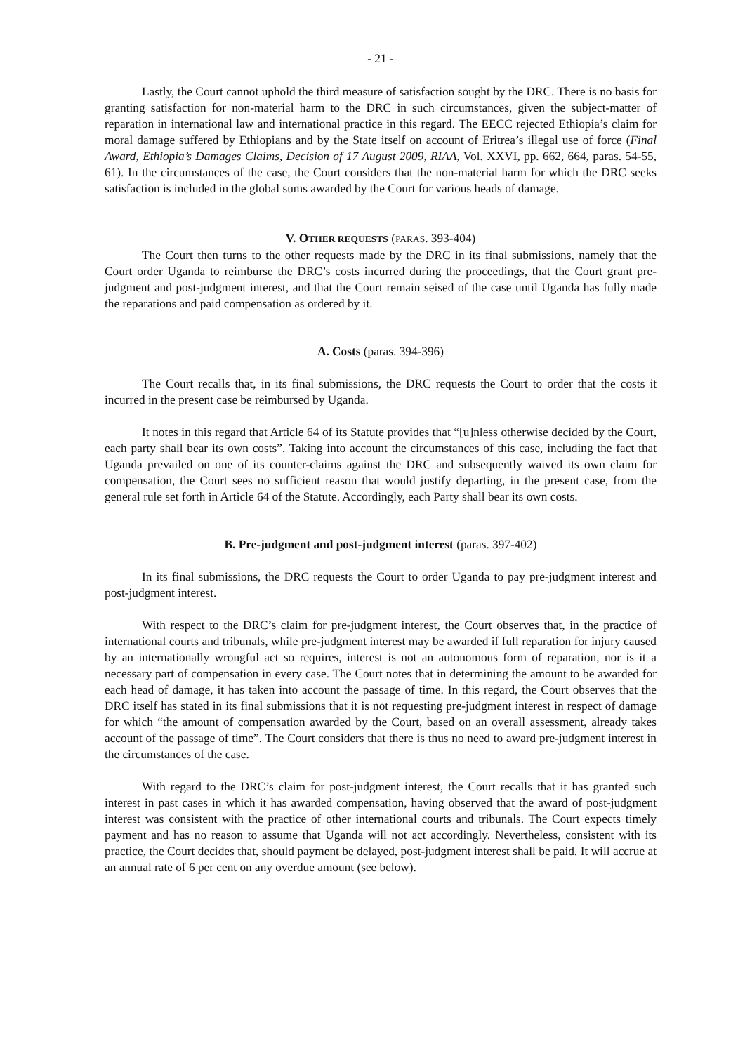- 21 -
Lastly, the Court cannot uphold the third measure of satisfaction sought by the DRC. There is no basis for granting satisfaction for non-material harm to the DRC in such circumstances, given the subject-matter of reparation in international law and international practice in this regard. The EECC rejected Ethiopia’s claim for moral damage suffered by Ethiopians and by the State itself on account of Eritrea’s illegal use of force (Final Award, Ethiopia’s Damages Claims, Decision of 17 August 2009, RIAA, Vol. XXVI, pp. 662, 664, paras. 54-55, 61). In the circumstances of the case, the Court considers that the non-material harm for which the DRC seeks satisfaction is included in the global sums awarded by the Court for various heads of damage.
V. OTHER REQUESTS (PARAS. 393-404)
The Court then turns to the other requests made by the DRC in its final submissions, namely that the Court order Uganda to reimburse the DRC’s costs incurred during the proceedings, that the Court grant pre-judgment and post-judgment interest, and that the Court remain seised of the case until Uganda has fully made the reparations and paid compensation as ordered by it.
A. Costs (paras. 394-396)
The Court recalls that, in its final submissions, the DRC requests the Court to order that the costs it incurred in the present case be reimbursed by Uganda.
It notes in this regard that Article 64 of its Statute provides that “[u]nless otherwise decided by the Court, each party shall bear its own costs”. Taking into account the circumstances of this case, including the fact that Uganda prevailed on one of its counter-claims against the DRC and subsequently waived its own claim for compensation, the Court sees no sufficient reason that would justify departing, in the present case, from the general rule set forth in Article 64 of the Statute. Accordingly, each Party shall bear its own costs.
B. Pre-judgment and post-judgment interest (paras. 397-402)
In its final submissions, the DRC requests the Court to order Uganda to pay pre-judgment interest and post-judgment interest.
With respect to the DRC’s claim for pre-judgment interest, the Court observes that, in the practice of international courts and tribunals, while pre-judgment interest may be awarded if full reparation for injury caused by an internationally wrongful act so requires, interest is not an autonomous form of reparation, nor is it a necessary part of compensation in every case. The Court notes that in determining the amount to be awarded for each head of damage, it has taken into account the passage of time. In this regard, the Court observes that the DRC itself has stated in its final submissions that it is not requesting pre-judgment interest in respect of damage for which “the amount of compensation awarded by the Court, based on an overall assessment, already takes account of the passage of time”. The Court considers that there is thus no need to award pre-judgment interest in the circumstances of the case.
With regard to the DRC’s claim for post-judgment interest, the Court recalls that it has granted such interest in past cases in which it has awarded compensation, having observed that the award of post-judgment interest was consistent with the practice of other international courts and tribunals. The Court expects timely payment and has no reason to assume that Uganda will not act accordingly. Nevertheless, consistent with its practice, the Court decides that, should payment be delayed, post-judgment interest shall be paid. It will accrue at an annual rate of 6 per cent on any overdue amount (see below).